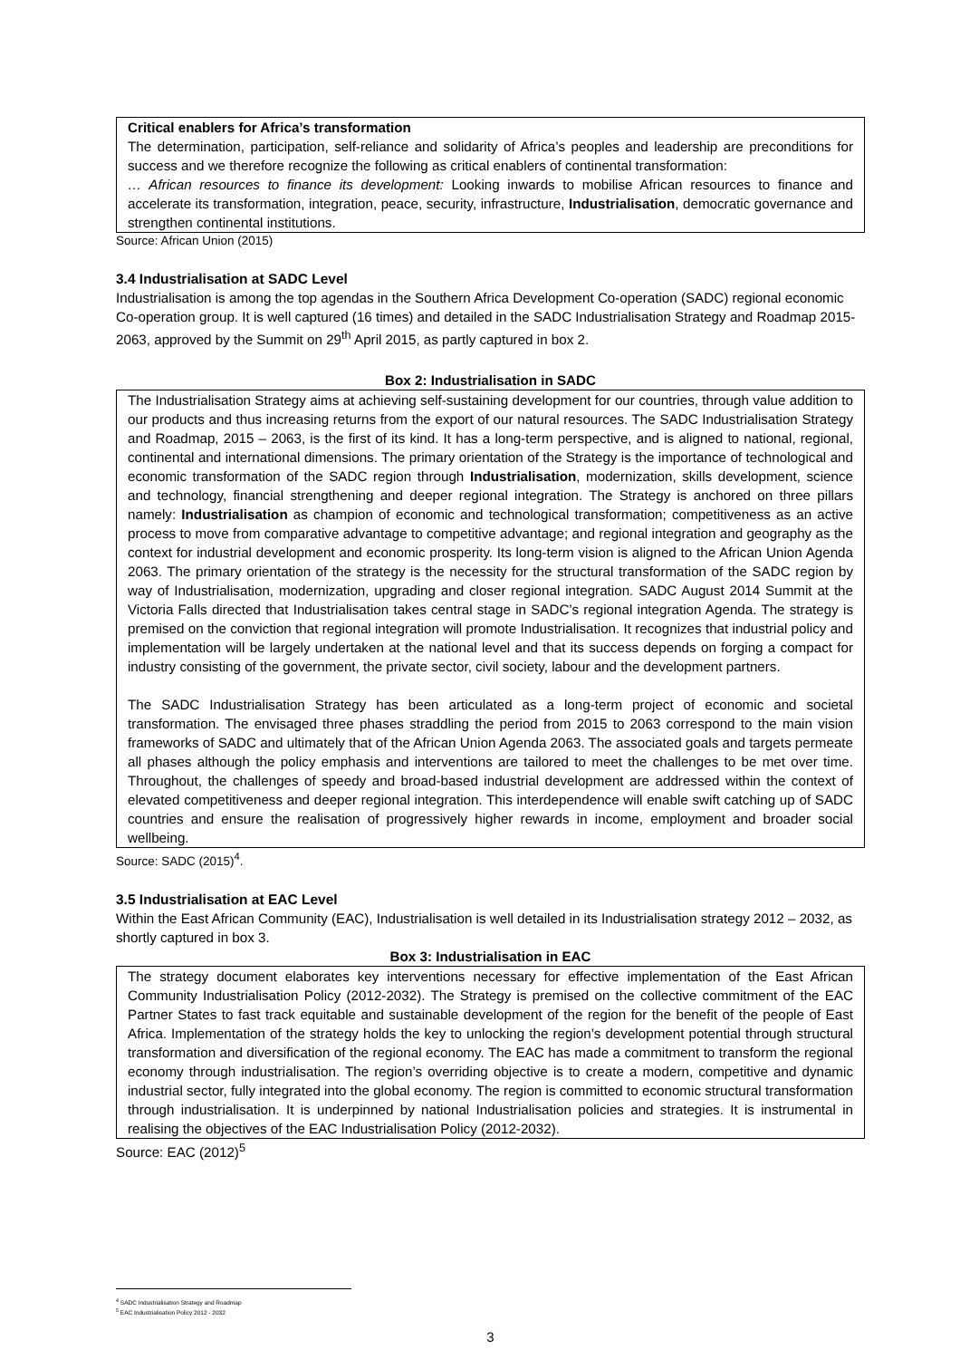Critical enablers for Africa’s transformation
The determination, participation, self-reliance and solidarity of Africa’s peoples and leadership are preconditions for success and we therefore recognize the following as critical enablers of continental transformation:
… African resources to finance its development: Looking inwards to mobilise African resources to finance and accelerate its transformation, integration, peace, security, infrastructure, Industrialisation, democratic governance and strengthen continental institutions.
Source: African Union (2015)
3.4 Industrialisation at SADC Level
Industrialisation is among the top agendas in the Southern Africa Development Co-operation (SADC) regional economic Co-operation group. It is well captured (16 times) and detailed in the SADC Industrialisation Strategy and Roadmap 2015-2063, approved by the Summit on 29<sup>th</sup> April 2015, as partly captured in box 2.
Box 2: Industrialisation in SADC
The Industrialisation Strategy aims at achieving self-sustaining development for our countries, through value addition to our products and thus increasing returns from the export of our natural resources. The SADC Industrialisation Strategy and Roadmap, 2015 – 2063, is the first of its kind. It has a long-term perspective, and is aligned to national, regional, continental and international dimensions. The primary orientation of the Strategy is the importance of technological and economic transformation of the SADC region through Industrialisation, modernization, skills development, science and technology, financial strengthening and deeper regional integration. The Strategy is anchored on three pillars namely: Industrialisation as champion of economic and technological transformation; competitiveness as an active process to move from comparative advantage to competitive advantage; and regional integration and geography as the context for industrial development and economic prosperity. Its long-term vision is aligned to the African Union Agenda 2063. The primary orientation of the strategy is the necessity for the structural transformation of the SADC region by way of Industrialisation, modernization, upgrading and closer regional integration. SADC August 2014 Summit at the Victoria Falls directed that Industrialisation takes central stage in SADC’s regional integration Agenda. The strategy is premised on the conviction that regional integration will promote Industrialisation. It recognizes that industrial policy and implementation will be largely undertaken at the national level and that its success depends on forging a compact for industry consisting of the government, the private sector, civil society, labour and the development partners.
The SADC Industrialisation Strategy has been articulated as a long-term project of economic and societal transformation. The envisaged three phases straddling the period from 2015 to 2063 correspond to the main vision frameworks of SADC and ultimately that of the African Union Agenda 2063. The associated goals and targets permeate all phases although the policy emphasis and interventions are tailored to meet the challenges to be met over time. Throughout, the challenges of speedy and broad-based industrial development are addressed within the context of elevated competitiveness and deeper regional integration. This interdependence will enable swift catching up of SADC countries and ensure the realisation of progressively higher rewards in income, employment and broader social wellbeing.
Source: SADC (2015)<sup>4</sup>.
3.5 Industrialisation at EAC Level
Within the East African Community (EAC), Industrialisation is well detailed in its Industrialisation strategy 2012 – 2032, as shortly captured in box 3.
Box 3: Industrialisation in EAC
The strategy document elaborates key interventions necessary for effective implementation of the East African Community Industrialisation Policy (2012-2032). The Strategy is premised on the collective commitment of the EAC Partner States to fast track equitable and sustainable development of the region for the benefit of the people of East Africa. Implementation of the strategy holds the key to unlocking the region’s development potential through structural transformation and diversification of the regional economy. The EAC has made a commitment to transform the regional economy through industrialisation. The region’s overriding objective is to create a modern, competitive and dynamic industrial sector, fully integrated into the global economy. The region is committed to economic structural transformation through industrialisation. It is underpinned by national Industrialisation policies and strategies. It is instrumental in realising the objectives of the EAC Industrialisation Policy (2012-2032).
Source: EAC (2012)<sup>5</sup>
<sup>4</sup> SADC Industrialisation Strategy and Roadmap
<sup>5</sup> EAC Industrialisation Policy 2012 - 2032
3